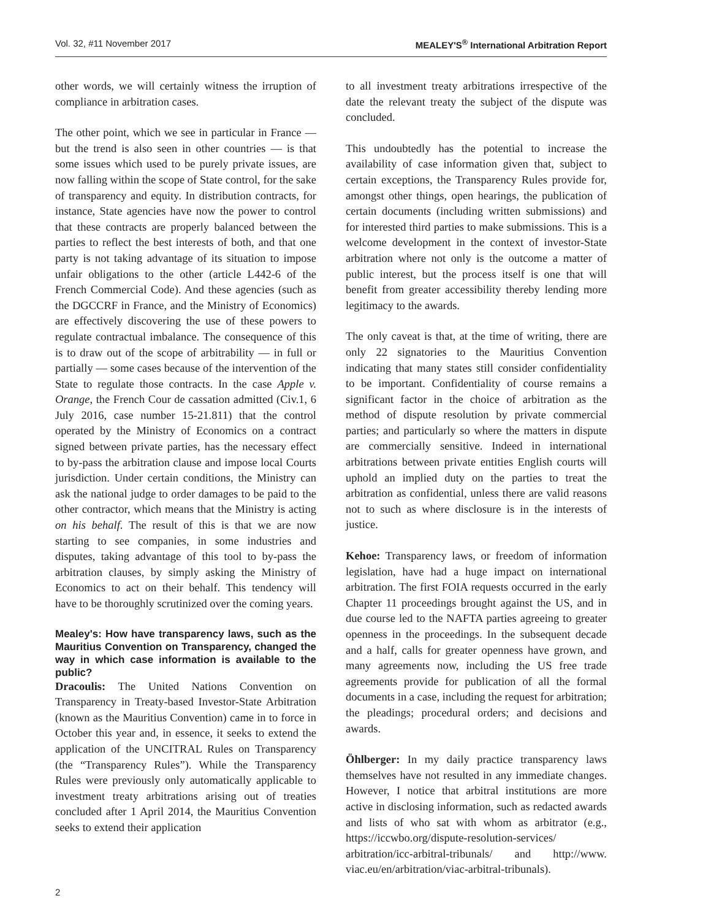Vol. 32, #11 November 2017 MEALEY'S<sup>®</sup> International Arbitration Report
other words, we will certainly witness the irruption of compliance in arbitration cases.
The other point, which we see in particular in France — but the trend is also seen in other countries — is that some issues which used to be purely private issues, are now falling within the scope of State control, for the sake of transparency and equity. In distribution contracts, for instance, State agencies have now the power to control that these contracts are properly balanced between the parties to reflect the best interests of both, and that one party is not taking advantage of its situation to impose unfair obligations to the other (article L442-6 of the French Commercial Code). And these agencies (such as the DGCCRF in France, and the Ministry of Economics) are effectively discovering the use of these powers to regulate contractual imbalance. The consequence of this is to draw out of the scope of arbitrability — in full or partially — some cases because of the intervention of the State to regulate those contracts. In the case Apple v. Orange, the French Cour de cassation admitted (Civ.1, 6 July 2016, case number 15-21.811) that the control operated by the Ministry of Economics on a contract signed between private parties, has the necessary effect to by-pass the arbitration clause and impose local Courts jurisdiction. Under certain conditions, the Ministry can ask the national judge to order damages to be paid to the other contractor, which means that the Ministry is acting on his behalf. The result of this is that we are now starting to see companies, in some industries and disputes, taking advantage of this tool to by-pass the arbitration clauses, by simply asking the Ministry of Economics to act on their behalf. This tendency will have to be thoroughly scrutinized over the coming years.
Mealey's: How have transparency laws, such as the Mauritius Convention on Transparency, changed the way in which case information is available to the public?
Dracoulis: The United Nations Convention on Transparency in Treaty-based Investor-State Arbitration (known as the Mauritius Convention) came in to force in October this year and, in essence, it seeks to extend the application of the UNCITRAL Rules on Transparency (the “Transparency Rules”). While the Transparency Rules were previously only automatically applicable to investment treaty arbitrations arising out of treaties concluded after 1 April 2014, the Mauritius Convention seeks to extend their application
to all investment treaty arbitrations irrespective of the date the relevant treaty the subject of the dispute was concluded.
This undoubtedly has the potential to increase the availability of case information given that, subject to certain exceptions, the Transparency Rules provide for, amongst other things, open hearings, the publication of certain documents (including written submissions) and for interested third parties to make submissions. This is a welcome development in the context of investor-State arbitration where not only is the outcome a matter of public interest, but the process itself is one that will benefit from greater accessibility thereby lending more legitimacy to the awards.
The only caveat is that, at the time of writing, there are only 22 signatories to the Mauritius Convention indicating that many states still consider confidentiality to be important. Confidentiality of course remains a significant factor in the choice of arbitration as the method of dispute resolution by private commercial parties; and particularly so where the matters in dispute are commercially sensitive. Indeed in international arbitrations between private entities English courts will uphold an implied duty on the parties to treat the arbitration as confidential, unless there are valid reasons not to such as where disclosure is in the interests of justice.
Kehoe: Transparency laws, or freedom of information legislation, have had a huge impact on international arbitration. The first FOIA requests occurred in the early Chapter 11 proceedings brought against the US, and in due course led to the NAFTA parties agreeing to greater openness in the proceedings. In the subsequent decade and a half, calls for greater openness have grown, and many agreements now, including the US free trade agreements provide for publication of all the formal documents in a case, including the request for arbitration; the pleadings; procedural orders; and decisions and awards.
Öhlberger: In my daily practice transparency laws themselves have not resulted in any immediate changes. However, I notice that arbitral institutions are more active in disclosing information, such as redacted awards and lists of who sat with whom as arbitrator (e.g., https://iccwbo.org/dispute-resolution-services/ arbitration/icc-arbitral-tribunals/ and http://www. viac.eu/en/arbitration/viac-arbitral-tribunals).
2